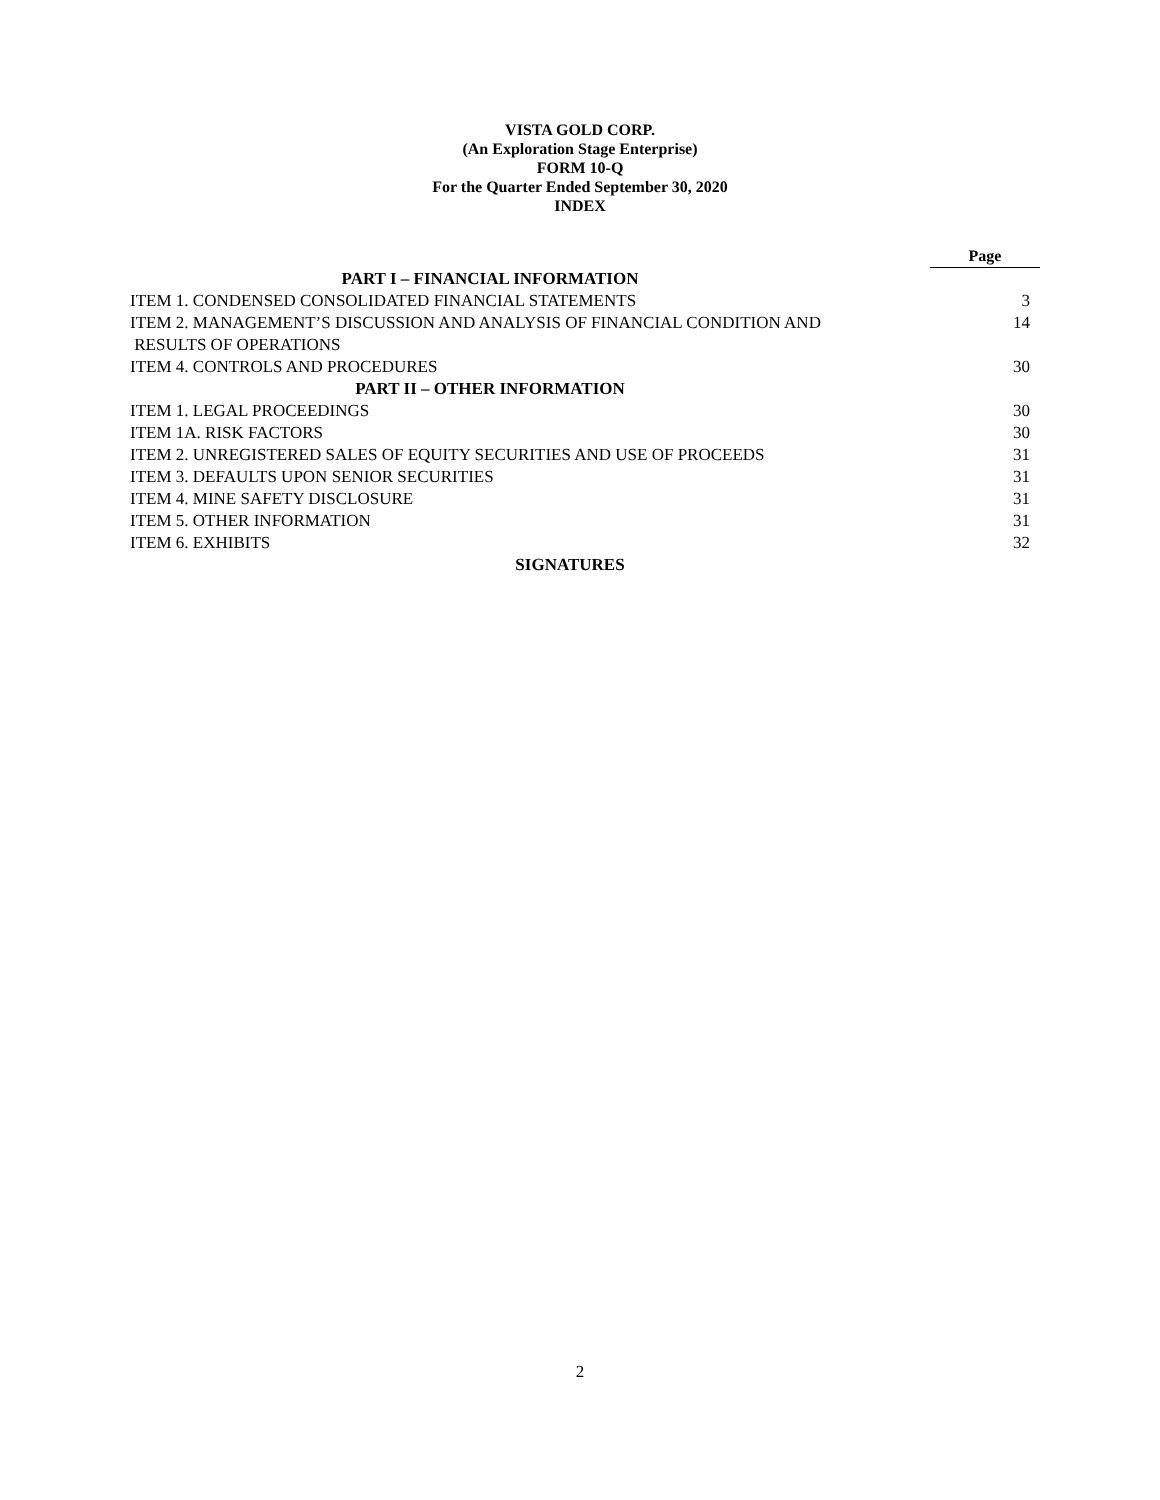VISTA GOLD CORP.
(An Exploration Stage Enterprise)
FORM 10-Q
For the Quarter Ended September 30, 2020
INDEX
| | Page |
| --- | --- |
| PART I – FINANCIAL INFORMATION | |
| ITEM 1. CONDENSED CONSOLIDATED FINANCIAL STATEMENTS | 3 |
| ITEM 2. MANAGEMENT’S DISCUSSION AND ANALYSIS OF FINANCIAL CONDITION AND RESULTS OF OPERATIONS | 14 |
| ITEM 4. CONTROLS AND PROCEDURES | 30 |
| PART II – OTHER INFORMATION | |
| ITEM 1. LEGAL PROCEEDINGS | 30 |
| ITEM 1A. RISK FACTORS | 30 |
| ITEM 2. UNREGISTERED SALES OF EQUITY SECURITIES AND USE OF PROCEEDS | 31 |
| ITEM 3. DEFAULTS UPON SENIOR SECURITIES | 31 |
| ITEM 4. MINE SAFETY DISCLOSURE | 31 |
| ITEM 5. OTHER INFORMATION | 31 |
| ITEM 6. EXHIBITS | 32 |
| SIGNATURES | |
2